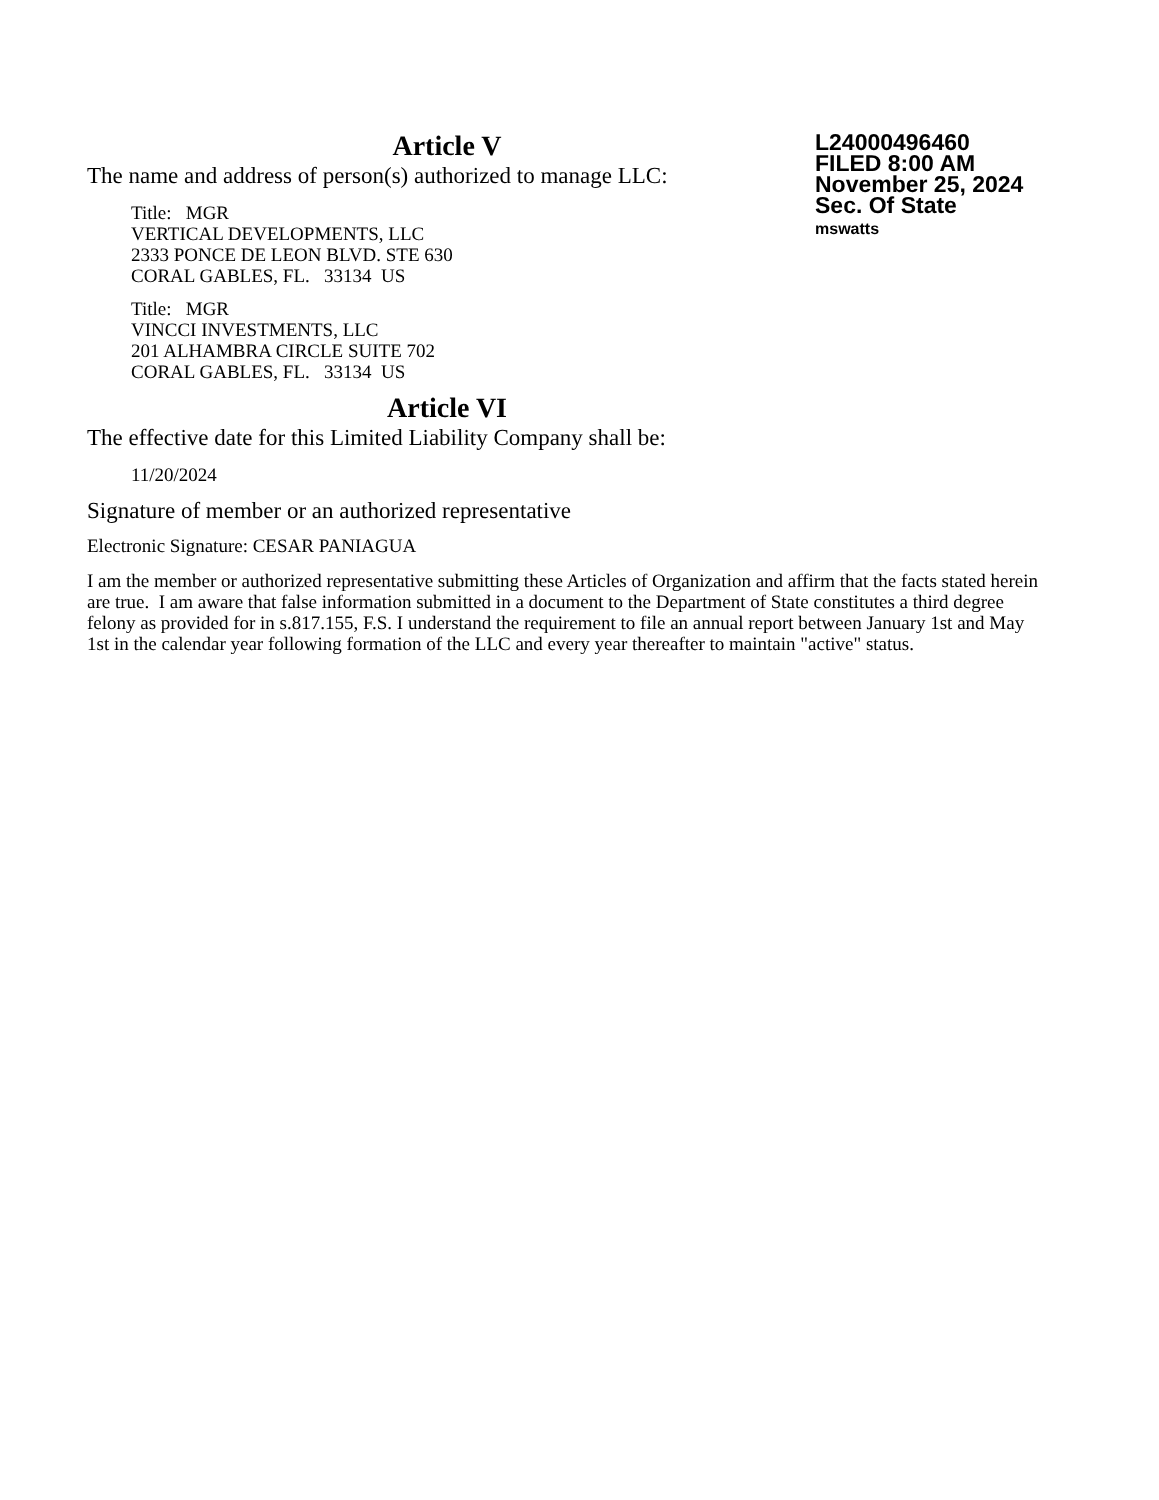L24000496460
FILED 8:00 AM
November 25, 2024
Sec. Of State
mswatts
Article V
The name and address of person(s) authorized to manage LLC:
Title: MGR
VERTICAL DEVELOPMENTS, LLC
2333 PONCE DE LEON BLVD. STE 630
CORAL GABLES, FL. 33134 US
Title: MGR
VINCCI INVESTMENTS, LLC
201 ALHAMBRA CIRCLE SUITE 702
CORAL GABLES, FL. 33134 US
Article VI
The effective date for this Limited Liability Company shall be:
11/20/2024
Signature of member or an authorized representative
Electronic Signature: CESAR PANIAGUA
I am the member or authorized representative submitting these Articles of Organization and affirm that the facts stated herein are true. I am aware that false information submitted in a document to the Department of State constitutes a third degree felony as provided for in s.817.155, F.S. I understand the requirement to file an annual report between January 1st and May 1st in the calendar year following formation of the LLC and every year thereafter to maintain "active" status.